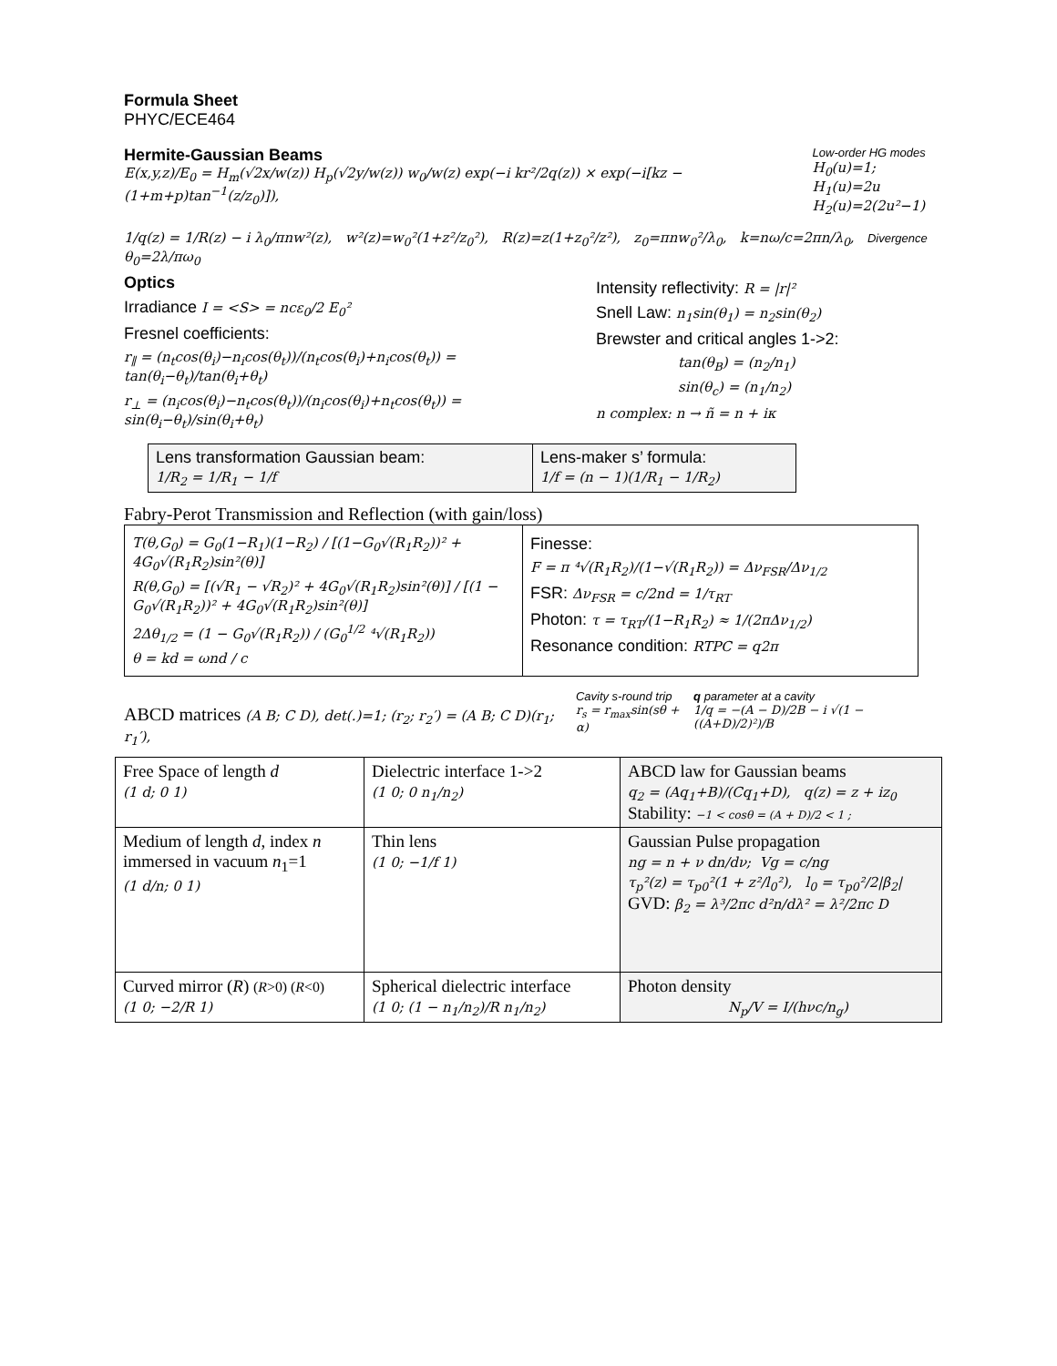Formula Sheet
PHYC/ECE464
Hermite-Gaussian Beams
E(x,y,z)/E<sub>0</sub> = H<sub>m</sub>(√2x/w(z)) H<sub>p</sub>(√2y/w(z)) w<sub>0</sub>/w(z) exp(−i kr²/2q(z)) × exp(−i[kz − (1+m+p)tan<sup>−1</sup>(z/z<sub>0</sub>)]),
Low-order HG modes
H<sub>0</sub>(u)=1; H<sub>1</sub>(u)=2u
H<sub>2</sub>(u)=2(2u²−1)
1/q(z) = 1/R(z) − i λ<sub>0</sub>/πnw²(z), w²(z)=w<sub>0</sub>²(1+z²/z<sub>0</sub>²), R(z)=z(1+z<sub>0</sub>²/z²), z<sub>0</sub>=πnw<sub>0</sub>²/λ<sub>0</sub>, k=nω/c=2πn/λ<sub>0</sub>, Divergence θ<sub>0</sub>=2λ/πω<sub>0</sub>
Optics
Irradiance I = <S> = ncε<sub>0</sub>/2 E<sub>0</sub>²
Fresnel coefficients:
r<sub>∥</sub> = (n<sub>t</sub>cos(θ<sub>i</sub>)−n<sub>i</sub>cos(θ<sub>t</sub>))/(n<sub>t</sub>cos(θ<sub>i</sub>)+n<sub>i</sub>cos(θ<sub>t</sub>)) = tan(θ<sub>i</sub>−θ<sub>t</sub>)/tan(θ<sub>i</sub>+θ<sub>t</sub>)
r<sub>⊥</sub> = (n<sub>i</sub>cos(θ<sub>i</sub>)−n<sub>t</sub>cos(θ<sub>t</sub>))/(n<sub>i</sub>cos(θ<sub>i</sub>)+n<sub>t</sub>cos(θ<sub>t</sub>)) = sin(θ<sub>i</sub>−θ<sub>t</sub>)/sin(θ<sub>i</sub>+θ<sub>t</sub>)
Intensity reflectivity: R = |r|²
Snell Law: n<sub>1</sub>sin(θ<sub>1</sub>) = n<sub>2</sub>sin(θ<sub>2</sub>)
Brewster and critical angles 1->2:
tan(θ<sub>B</sub>) = (n<sub>2</sub>/n<sub>1</sub>)
sin(θ<sub>c</sub>) = (n<sub>1</sub>/n<sub>2</sub>)
n complex: n → ñ = n + iκ
| Lens transformation Gaussian beam: 1/R<sub>2</sub> = 1/R<sub>1</sub> − 1/f | Lens-maker s’ formula: 1/f = (n − 1)(1/R<sub>1</sub> − 1/R<sub>2</sub>) |
Fabry-Perot Transmission and Reflection (with gain/loss)
| T(θ,G<sub>0</sub>) = G<sub>0</sub>(1−R<sub>1</sub>)(1−R<sub>2</sub>) / [(1−G<sub>0</sub>√(R<sub>1</sub>R<sub>2</sub>))² + 4G<sub>0</sub>√(R<sub>1</sub>R<sub>2</sub>)sin²(θ)] R(θ,G<sub>0</sub>) = [(√R<sub>1</sub> − √R<sub>2</sub>)² + 4G<sub>0</sub>√(R<sub>1</sub>R<sub>2</sub>)sin²(θ)] / [(1 − G<sub>0</sub>√(R<sub>1</sub>R<sub>2</sub>))² + 4G<sub>0</sub>√(R<sub>1</sub>R<sub>2</sub>)sin²(θ)] 2Δθ<sub>1/2</sub> = (1 − G<sub>0</sub>√(R<sub>1</sub>R<sub>2</sub>)) / (G<sub>0</sub><sup>1/2</sup> ⁴√(R<sub>1</sub>R<sub>2</sub>)) θ = kd = ωnd / c | Finesse: F = π ⁴√(R<sub>1</sub>R<sub>2</sub>)/(1−√(R<sub>1</sub>R<sub>2</sub>)) = Δν<sub>FSR</sub>/Δν<sub>1/2</sub> FSR: Δν<sub>FSR</sub> = c/2nd = 1/τ<sub>RT</sub> Photon: τ = τ<sub>RT</sub>/(1−R<sub>1</sub>R<sub>2</sub>) ≈ 1/(2πΔν<sub>1/2</sub>) Resonance condition: RTPC = q2π |
ABCD matrices (A B; C D), det(.)=1; (r<sub>2</sub>; r<sub>2</sub>′) = (A B; C D)(r<sub>1</sub>; r<sub>1</sub>′),
Cavity s-round trip
r<sub>s</sub> = r<sub>max</sub>sin(sθ + α)
q parameter at a cavity
1/q = −(A − D)/2B − i √(1 − ((A+D)/2)²)/B
| Free Space of length d (1 d; 0 1) | Dielectric interface 1->2 (1 0; 0 n<sub>1</sub>/n<sub>2</sub>) | ABCD law for Gaussian beams q<sub>2</sub> = (Aq<sub>1</sub>+B)/(Cq<sub>1</sub>+D), q(z) = z + iz<sub>0</sub> Stability: −1 < cosθ = (A + D)/2 < 1 ; |
| Medium of length d , index n immersed in vacuum n<sub>1</sub>=1 (1 d/n; 0 1) | Thin lens (1 0; −1/f 1) | Gaussian Pulse propagation ng = n + ν dn/dν; Vg = c/ng τ<sub>p</sub>²(z) = τ<sub>p0</sub>²(1 + z²/l<sub>0</sub>²), l<sub>0</sub> = τ<sub>p0</sub>²/2/β<sub>2</sub>/ GVD: β<sub>2</sub> = λ³/2πc d²n/dλ² = λ²/2πc D |
| Curved mirror ( R ) ( R >0) ( R <0) (1 0; −2/R 1) | Spherical dielectric interface (1 0; (1 − n<sub>1</sub>/n<sub>2</sub>)/R n<sub>1</sub>/n<sub>2</sub>) | Photon density N<sub>p</sub>/V = I/(hνc/n<sub>g</sub>) |